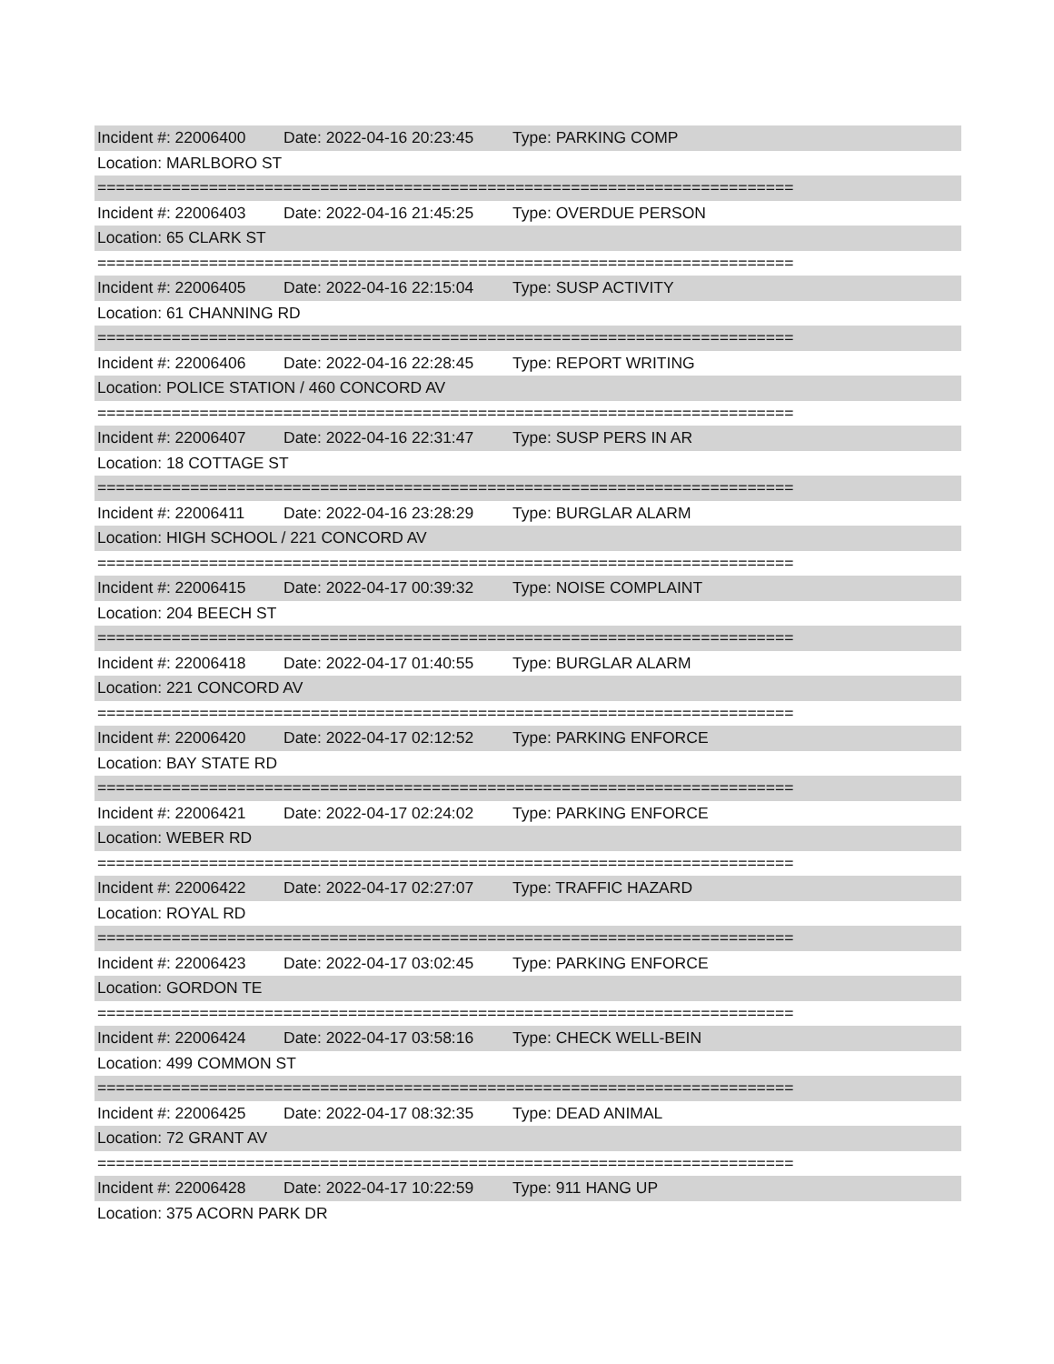Incident #: 22006400 Date: 2022-04-16 20:23:45 Type: PARKING COMP
Location: MARLBORO ST
===========================================================================
Incident #: 22006403 Date: 2022-04-16 21:45:25 Type: OVERDUE PERSON
Location: 65 CLARK ST
===========================================================================
Incident #: 22006405 Date: 2022-04-16 22:15:04 Type: SUSP ACTIVITY
Location: 61 CHANNING RD
===========================================================================
Incident #: 22006406 Date: 2022-04-16 22:28:45 Type: REPORT WRITING
Location: POLICE STATION / 460 CONCORD AV
===========================================================================
Incident #: 22006407 Date: 2022-04-16 22:31:47 Type: SUSP PERS IN AR
Location: 18 COTTAGE ST
===========================================================================
Incident #: 22006411 Date: 2022-04-16 23:28:29 Type: BURGLAR ALARM
Location: HIGH SCHOOL / 221 CONCORD AV
===========================================================================
Incident #: 22006415 Date: 2022-04-17 00:39:32 Type: NOISE COMPLAINT
Location: 204 BEECH ST
===========================================================================
Incident #: 22006418 Date: 2022-04-17 01:40:55 Type: BURGLAR ALARM
Location: 221 CONCORD AV
===========================================================================
Incident #: 22006420 Date: 2022-04-17 02:12:52 Type: PARKING ENFORCE
Location: BAY STATE RD
===========================================================================
Incident #: 22006421 Date: 2022-04-17 02:24:02 Type: PARKING ENFORCE
Location: WEBER RD
===========================================================================
Incident #: 22006422 Date: 2022-04-17 02:27:07 Type: TRAFFIC HAZARD
Location: ROYAL RD
===========================================================================
Incident #: 22006423 Date: 2022-04-17 03:02:45 Type: PARKING ENFORCE
Location: GORDON TE
===========================================================================
Incident #: 22006424 Date: 2022-04-17 03:58:16 Type: CHECK WELL-BEIN
Location: 499 COMMON ST
===========================================================================
Incident #: 22006425 Date: 2022-04-17 08:32:35 Type: DEAD ANIMAL
Location: 72 GRANT AV
===========================================================================
Incident #: 22006428 Date: 2022-04-17 10:22:59 Type: 911 HANG UP
Location: 375 ACORN PARK DR